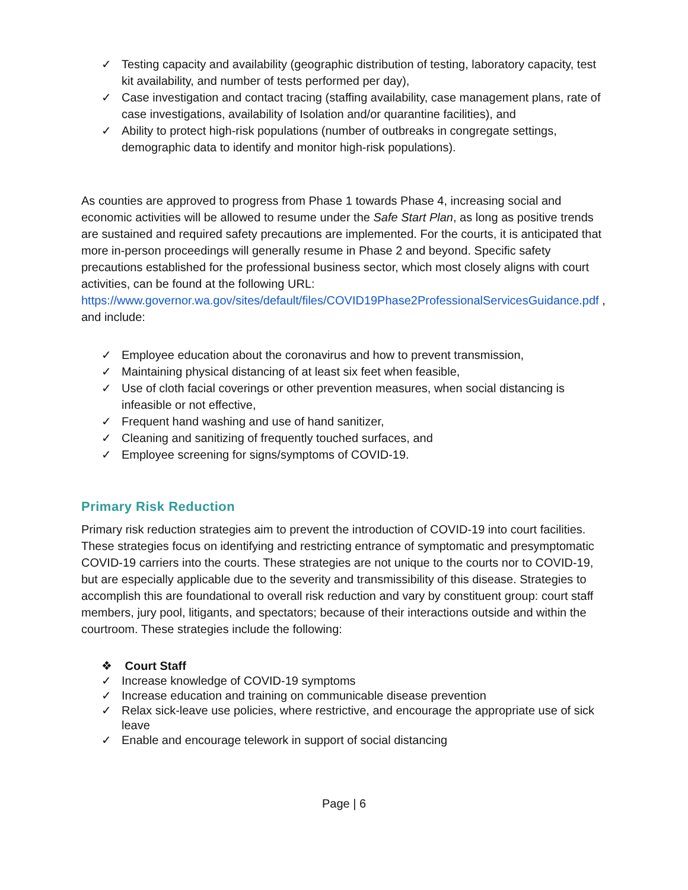✓ Testing capacity and availability (geographic distribution of testing, laboratory capacity, test kit availability, and number of tests performed per day),
✓ Case investigation and contact tracing (staffing availability, case management plans, rate of case investigations, availability of Isolation and/or quarantine facilities), and
✓ Ability to protect high-risk populations (number of outbreaks in congregate settings, demographic data to identify and monitor high-risk populations).
As counties are approved to progress from Phase 1 towards Phase 4, increasing social and economic activities will be allowed to resume under the Safe Start Plan, as long as positive trends are sustained and required safety precautions are implemented. For the courts, it is anticipated that more in-person proceedings will generally resume in Phase 2 and beyond. Specific safety precautions established for the professional business sector, which most closely aligns with court activities, can be found at the following URL: https://www.governor.wa.gov/sites/default/files/COVID19Phase2ProfessionalServicesGuidance.pdf , and include:
✓ Employee education about the coronavirus and how to prevent transmission,
✓ Maintaining physical distancing of at least six feet when feasible,
✓ Use of cloth facial coverings or other prevention measures, when social distancing is infeasible or not effective,
✓ Frequent hand washing and use of hand sanitizer,
✓ Cleaning and sanitizing of frequently touched surfaces, and
✓ Employee screening for signs/symptoms of COVID-19.
Primary Risk Reduction
Primary risk reduction strategies aim to prevent the introduction of COVID-19 into court facilities. These strategies focus on identifying and restricting entrance of symptomatic and presymptomatic COVID-19 carriers into the courts. These strategies are not unique to the courts nor to COVID-19, but are especially applicable due to the severity and transmissibility of this disease. Strategies to accomplish this are foundational to overall risk reduction and vary by constituent group: court staff members, jury pool, litigants, and spectators; because of their interactions outside and within the courtroom. These strategies include the following:
❖ Court Staff
✓ Increase knowledge of COVID-19 symptoms
✓ Increase education and training on communicable disease prevention
✓ Relax sick-leave use policies, where restrictive, and encourage the appropriate use of sick leave
✓ Enable and encourage telework in support of social distancing
Page | 6